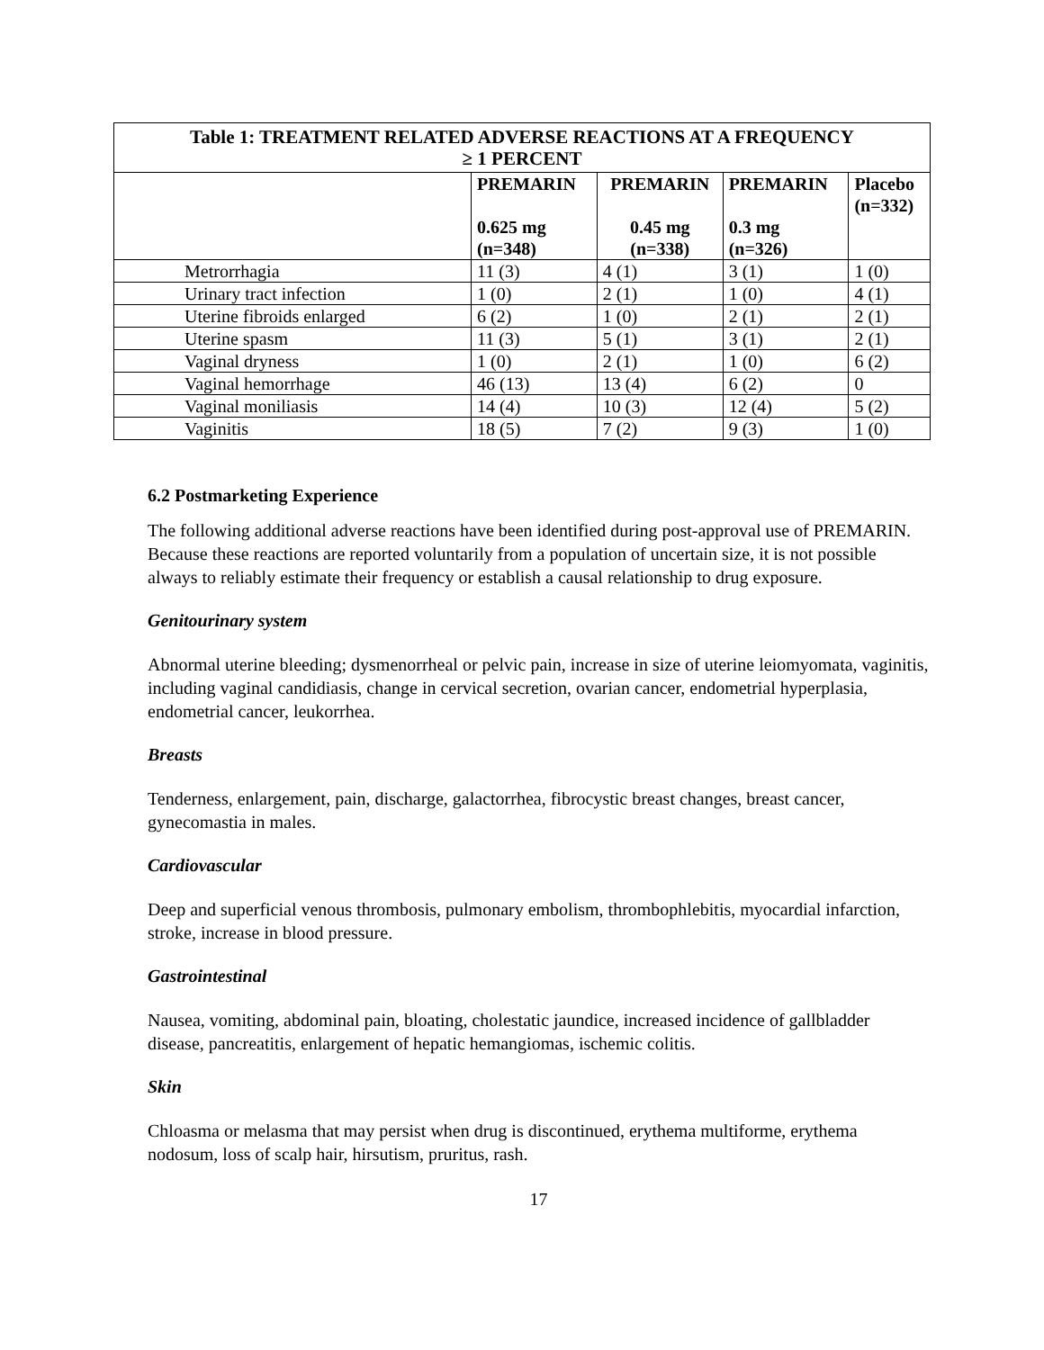| Table 1: TREATMENT RELATED ADVERSE REACTIONS AT A FREQUENCY ≥ 1 PERCENT | | | | |
| --- | --- | --- | --- | --- |
| | PREMARIN 0.625 mg (n=348) | PREMARIN 0.45 mg (n=338) | PREMARIN 0.3 mg (n=326) | Placebo (n=332) |
| Metrorrhagia | 11 (3) | 4 (1) | 3 (1) | 1 (0) |
| Urinary tract infection | 1 (0) | 2 (1) | 1 (0) | 4 (1) |
| Uterine fibroids enlarged | 6 (2) | 1 (0) | 2 (1) | 2 (1) |
| Uterine spasm | 11 (3) | 5 (1) | 3 (1) | 2 (1) |
| Vaginal dryness | 1 (0) | 2 (1) | 1 (0) | 6 (2) |
| Vaginal hemorrhage | 46 (13) | 13 (4) | 6 (2) | 0 |
| Vaginal moniliasis | 14 (4) | 10 (3) | 12 (4) | 5 (2) |
| Vaginitis | 18 (5) | 7 (2) | 9 (3) | 1 (0) |
6.2 Postmarketing Experience
The following additional adverse reactions have been identified during post-approval use of PREMARIN. Because these reactions are reported voluntarily from a population of uncertain size, it is not possible always to reliably estimate their frequency or establish a causal relationship to drug exposure.
Genitourinary system
Abnormal uterine bleeding; dysmenorrheal or pelvic pain, increase in size of uterine leiomyomata, vaginitis, including vaginal candidiasis, change in cervical secretion, ovarian cancer, endometrial hyperplasia, endometrial cancer, leukorrhea.
Breasts
Tenderness, enlargement, pain, discharge, galactorrhea, fibrocystic breast changes, breast cancer, gynecomastia in males.
Cardiovascular
Deep and superficial venous thrombosis, pulmonary embolism, thrombophlebitis, myocardial infarction, stroke, increase in blood pressure.
Gastrointestinal
Nausea, vomiting, abdominal pain, bloating, cholestatic jaundice, increased incidence of gallbladder disease, pancreatitis, enlargement of hepatic hemangiomas, ischemic colitis.
Skin
Chloasma or melasma that may persist when drug is discontinued, erythema multiforme, erythema nodosum, loss of scalp hair, hirsutism, pruritus, rash.
17